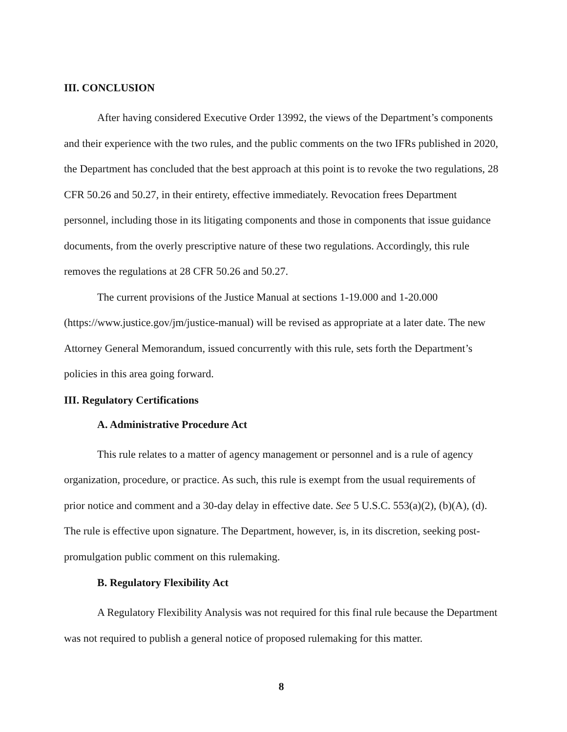III. CONCLUSION
After having considered Executive Order 13992, the views of the Department’s components and their experience with the two rules, and the public comments on the two IFRs published in 2020, the Department has concluded that the best approach at this point is to revoke the two regulations, 28 CFR 50.26 and 50.27, in their entirety, effective immediately. Revocation frees Department personnel, including those in its litigating components and those in components that issue guidance documents, from the overly prescriptive nature of these two regulations. Accordingly, this rule removes the regulations at 28 CFR 50.26 and 50.27.
The current provisions of the Justice Manual at sections 1-19.000 and 1-20.000 (https://www.justice.gov/jm/justice-manual) will be revised as appropriate at a later date. The new Attorney General Memorandum, issued concurrently with this rule, sets forth the Department’s policies in this area going forward.
III. Regulatory Certifications
A. Administrative Procedure Act
This rule relates to a matter of agency management or personnel and is a rule of agency organization, procedure, or practice. As such, this rule is exempt from the usual requirements of prior notice and comment and a 30-day delay in effective date. See 5 U.S.C. 553(a)(2), (b)(A), (d). The rule is effective upon signature. The Department, however, is, in its discretion, seeking post-promulgation public comment on this rulemaking.
B. Regulatory Flexibility Act
A Regulatory Flexibility Analysis was not required for this final rule because the Department was not required to publish a general notice of proposed rulemaking for this matter.
8